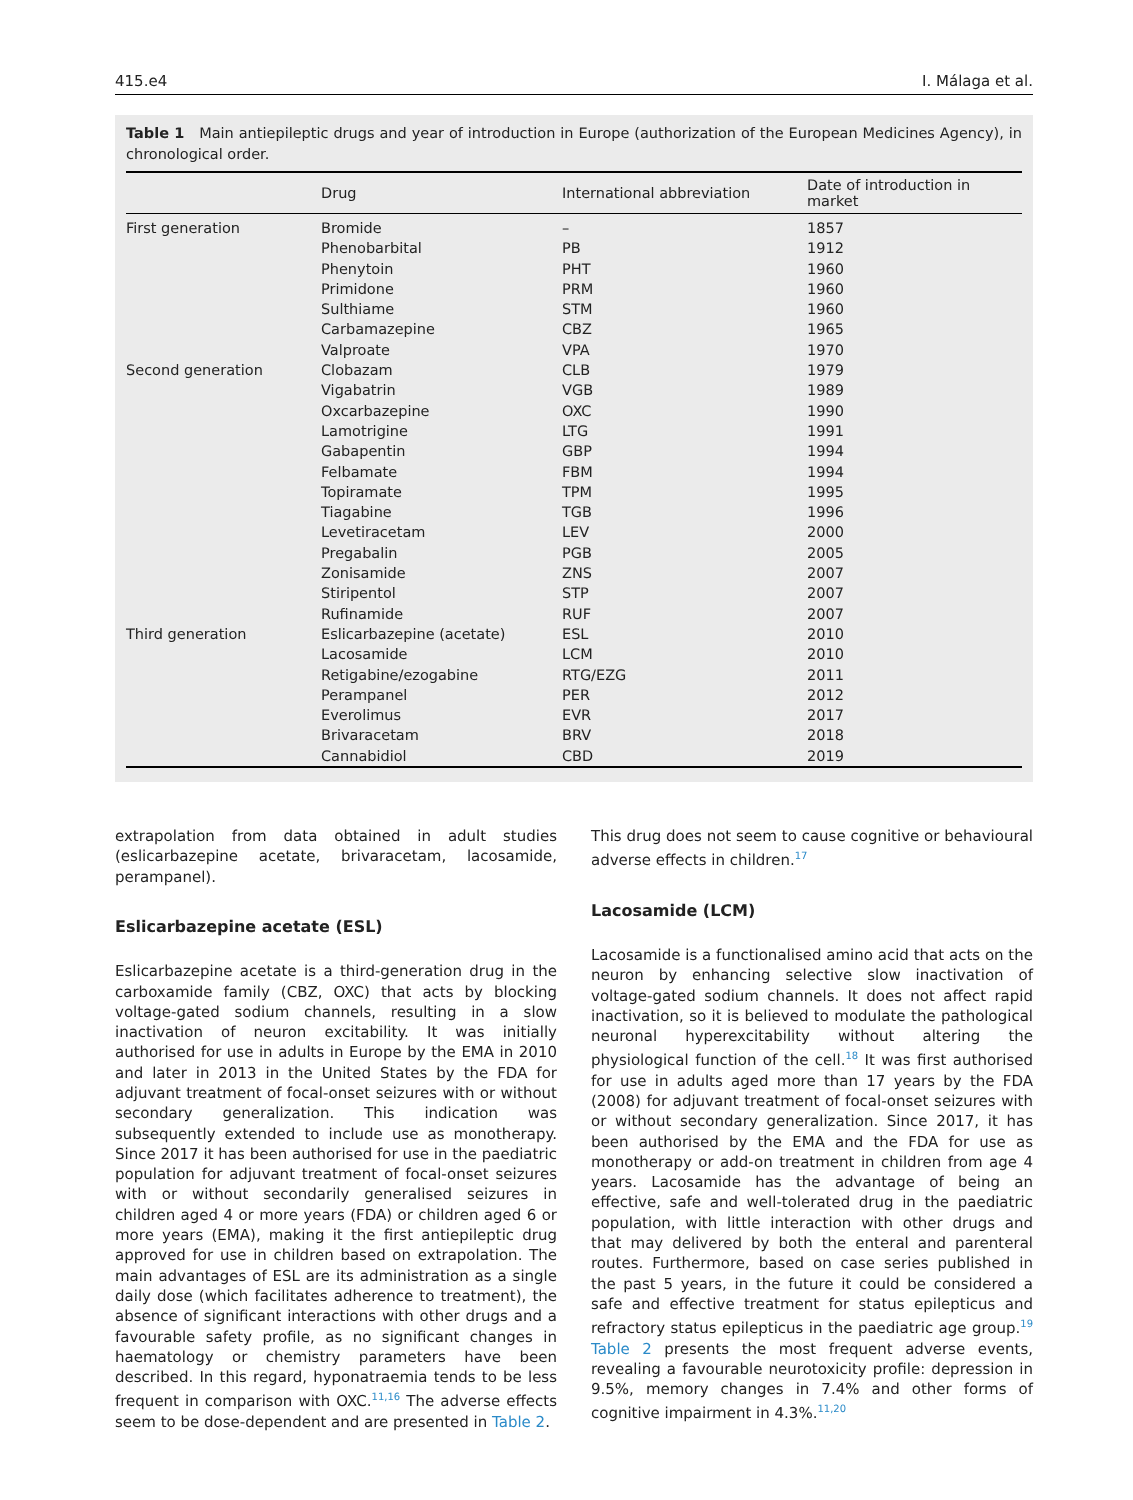415.e4 I. Málaga et al.
Table 1 Main antiepileptic drugs and year of introduction in Europe (authorization of the European Medicines Agency), in chronological order.
| | Drug | International abbreviation | Date of introduction in market |
| --- | --- | --- | --- |
| First generation | Bromide | – | 1857 |
| | Phenobarbital | PB | 1912 |
| | Phenytoin | PHT | 1960 |
| | Primidone | PRM | 1960 |
| | Sulthiame | STM | 1960 |
| | Carbamazepine | CBZ | 1965 |
| | Valproate | VPA | 1970 |
| Second generation | Clobazam | CLB | 1979 |
| | Vigabatrin | VGB | 1989 |
| | Oxcarbazepine | OXC | 1990 |
| | Lamotrigine | LTG | 1991 |
| | Gabapentin | GBP | 1994 |
| | Felbamate | FBM | 1994 |
| | Topiramate | TPM | 1995 |
| | Tiagabine | TGB | 1996 |
| | Levetiracetam | LEV | 2000 |
| | Pregabalin | PGB | 2005 |
| | Zonisamide | ZNS | 2007 |
| | Stiripentol | STP | 2007 |
| | Rufinamide | RUF | 2007 |
| Third generation | Eslicarbazepine (acetate) | ESL | 2010 |
| | Lacosamide | LCM | 2010 |
| | Retigabine/ezogabine | RTG/EZG | 2011 |
| | Perampanel | PER | 2012 |
| | Everolimus | EVR | 2017 |
| | Brivaracetam | BRV | 2018 |
| | Cannabidiol | CBD | 2019 |
extrapolation from data obtained in adult studies (eslicarbazepine acetate, brivaracetam, lacosamide, perampanel).
Eslicarbazepine acetate (ESL)
Eslicarbazepine acetate is a third-generation drug in the carboxamide family (CBZ, OXC) that acts by blocking voltage-gated sodium channels, resulting in a slow inactivation of neuron excitability. It was initially authorised for use in adults in Europe by the EMA in 2010 and later in 2013 in the United States by the FDA for adjuvant treatment of focal-onset seizures with or without secondary generalization. This indication was subsequently extended to include use as monotherapy. Since 2017 it has been authorised for use in the paediatric population for adjuvant treatment of focal-onset seizures with or without secondarily generalised seizures in children aged 4 or more years (FDA) or children aged 6 or more years (EMA), making it the first antiepileptic drug approved for use in children based on extrapolation. The main advantages of ESL are its administration as a single daily dose (which facilitates adherence to treatment), the absence of significant interactions with other drugs and a favourable safety profile, as no significant changes in haematology or chemistry parameters have been described. In this regard, hyponatraemia tends to be less frequent in comparison with OXC.<sup>11,16</sup> The adverse effects seem to be dose-dependent and are presented in Table 2.
This drug does not seem to cause cognitive or behavioural adverse effects in children.<sup>17</sup>
Lacosamide (LCM)
Lacosamide is a functionalised amino acid that acts on the neuron by enhancing selective slow inactivation of voltage-gated sodium channels. It does not affect rapid inactivation, so it is believed to modulate the pathological neuronal hyperexcitability without altering the physiological function of the cell.<sup>18</sup> It was first authorised for use in adults aged more than 17 years by the FDA (2008) for adjuvant treatment of focal-onset seizures with or without secondary generalization. Since 2017, it has been authorised by the EMA and the FDA for use as monotherapy or add-on treatment in children from age 4 years. Lacosamide has the advantage of being an effective, safe and well-tolerated drug in the paediatric population, with little interaction with other drugs and that may delivered by both the enteral and parenteral routes. Furthermore, based on case series published in the past 5 years, in the future it could be considered a safe and effective treatment for status epilepticus and refractory status epilepticus in the paediatric age group.<sup>19</sup> Table 2 presents the most frequent adverse events, revealing a favourable neurotoxicity profile: depression in 9.5%, memory changes in 7.4% and other forms of cognitive impairment in 4.3%.<sup>11,20</sup>